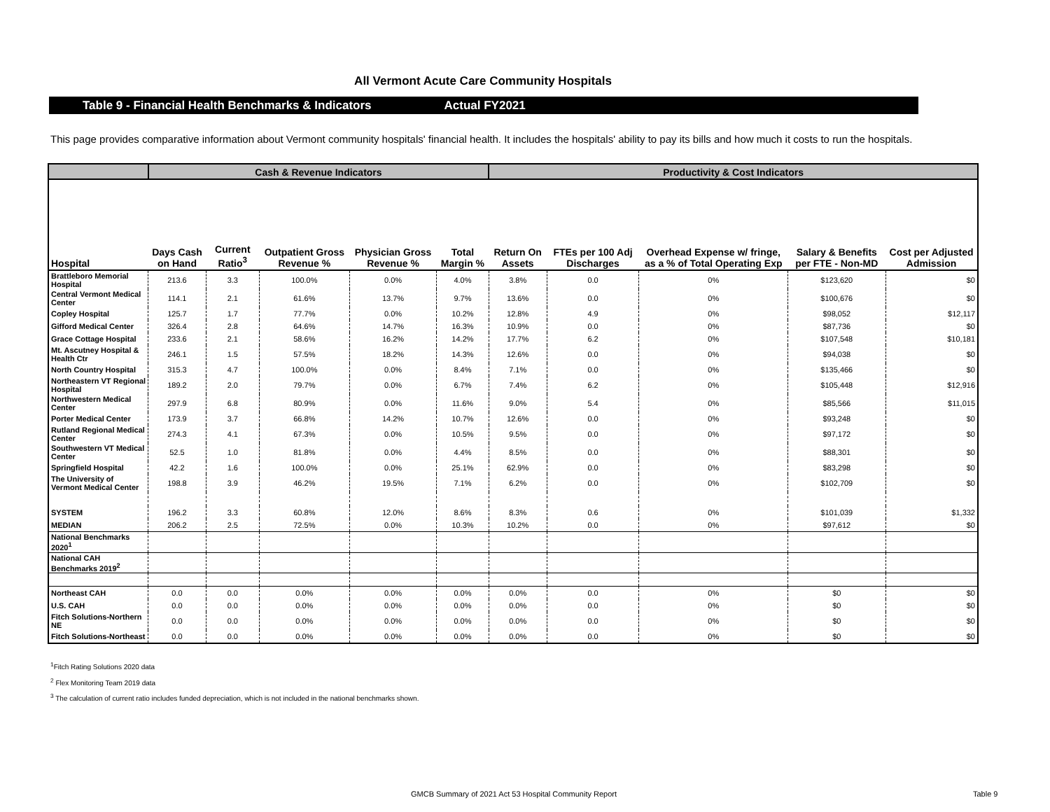All Vermont Acute Care Community Hospitals
Table 9 - Financial Health Benchmarks & Indicators Actual FY2021
This page provides comparative information about Vermont community hospitals' financial health. It includes the hospitals' ability to pay its bills and how much it costs to run the hospitals.
| | Cash & Revenue Indicators | | | | | Productivity & Cost Indicators | | | | |
| --- | --- | --- | --- | --- | --- | --- | --- | --- | --- | --- |
| Hospital | Days Cash on Hand | Current Ratio<sup>3</sup> | Outpatient Gross Revenue % | Physician Gross Revenue % | Total Margin % | Return On Assets | FTEs per 100 Adj Discharges | Overhead Expense w/ fringe, as a % of Total Operating Exp | Salary & Benefits per FTE - Non-MD | Cost per Adjusted Admission |
| Brattleboro Memorial Hospital | 213.6 | 3.3 | 100.0% | 0.0% | 4.0% | 3.8% | 0.0 | 0% | $123,620 | $0 |
| Central Vermont Medical Center | 114.1 | 2.1 | 61.6% | 13.7% | 9.7% | 13.6% | 0.0 | 0% | $100,676 | $0 |
| Copley Hospital | 125.7 | 1.7 | 77.7% | 0.0% | 10.2% | 12.8% | 4.9 | 0% | $98,052 | $12,117 |
| Gifford Medical Center | 326.4 | 2.8 | 64.6% | 14.7% | 16.3% | 10.9% | 0.0 | 0% | $87,736 | $0 |
| Grace Cottage Hospital | 233.6 | 2.1 | 58.6% | 16.2% | 14.2% | 17.7% | 6.2 | 0% | $107,548 | $10,181 |
| Mt. Ascutney Hospital & Health Ctr | 246.1 | 1.5 | 57.5% | 18.2% | 14.3% | 12.6% | 0.0 | 0% | $94,038 | $0 |
| North Country Hospital | 315.3 | 4.7 | 100.0% | 0.0% | 8.4% | 7.1% | 0.0 | 0% | $135,466 | $0 |
| Northeastern VT Regional Hospital | 189.2 | 2.0 | 79.7% | 0.0% | 6.7% | 7.4% | 6.2 | 0% | $105,448 | $12,916 |
| Northwestern Medical Center | 297.9 | 6.8 | 80.9% | 0.0% | 11.6% | 9.0% | 5.4 | 0% | $85,566 | $11,015 |
| Porter Medical Center | 173.9 | 3.7 | 66.8% | 14.2% | 10.7% | 12.6% | 0.0 | 0% | $93,248 | $0 |
| Rutland Regional Medical Center | 274.3 | 4.1 | 67.3% | 0.0% | 10.5% | 9.5% | 0.0 | 0% | $97,172 | $0 |
| Southwestern VT Medical Center | 52.5 | 1.0 | 81.8% | 0.0% | 4.4% | 8.5% | 0.0 | 0% | $88,301 | $0 |
| Springfield Hospital | 42.2 | 1.6 | 100.0% | 0.0% | 25.1% | 62.9% | 0.0 | 0% | $83,298 | $0 |
| The University of Vermont Medical Center | 198.8 | 3.9 | 46.2% | 19.5% | 7.1% | 6.2% | 0.0 | 0% | $102,709 | $0 |
| SYSTEM | 196.2 | 3.3 | 60.8% | 12.0% | 8.6% | 8.3% | 0.6 | 0% | $101,039 | $1,332 |
| MEDIAN | 206.2 | 2.5 | 72.5% | 0.0% | 10.3% | 10.2% | 0.0 | 0% | $97,612 | $0 |
| National Benchmarks 2020<sup>1</sup> | | | | | | | | | | |
| National CAH Benchmarks 2019<sup>2</sup> | | | | | | | | | | |
| Northeast CAH | 0.0 | 0.0 | 0.0% | 0.0% | 0.0% | 0.0% | 0.0 | 0% | $0 | $0 |
| U.S. CAH | 0.0 | 0.0 | 0.0% | 0.0% | 0.0% | 0.0% | 0.0 | 0% | $0 | $0 |
| Fitch Solutions-Northern NE | 0.0 | 0.0 | 0.0% | 0.0% | 0.0% | 0.0% | 0.0 | 0% | $0 | $0 |
| Fitch Solutions-Northeast | 0.0 | 0.0 | 0.0% | 0.0% | 0.0% | 0.0% | 0.0 | 0% | $0 | $0 |
<sup>1</sup> Fitch Rating Solutions 2020 data
<sup>2</sup> Flex Monitoring Team 2019 data
<sup>3</sup> The calculation of current ratio includes funded depreciation, which is not included in the national benchmarks shown.
GMCB Summary of 2021 Act 53 Hospital Community Report
Table 9